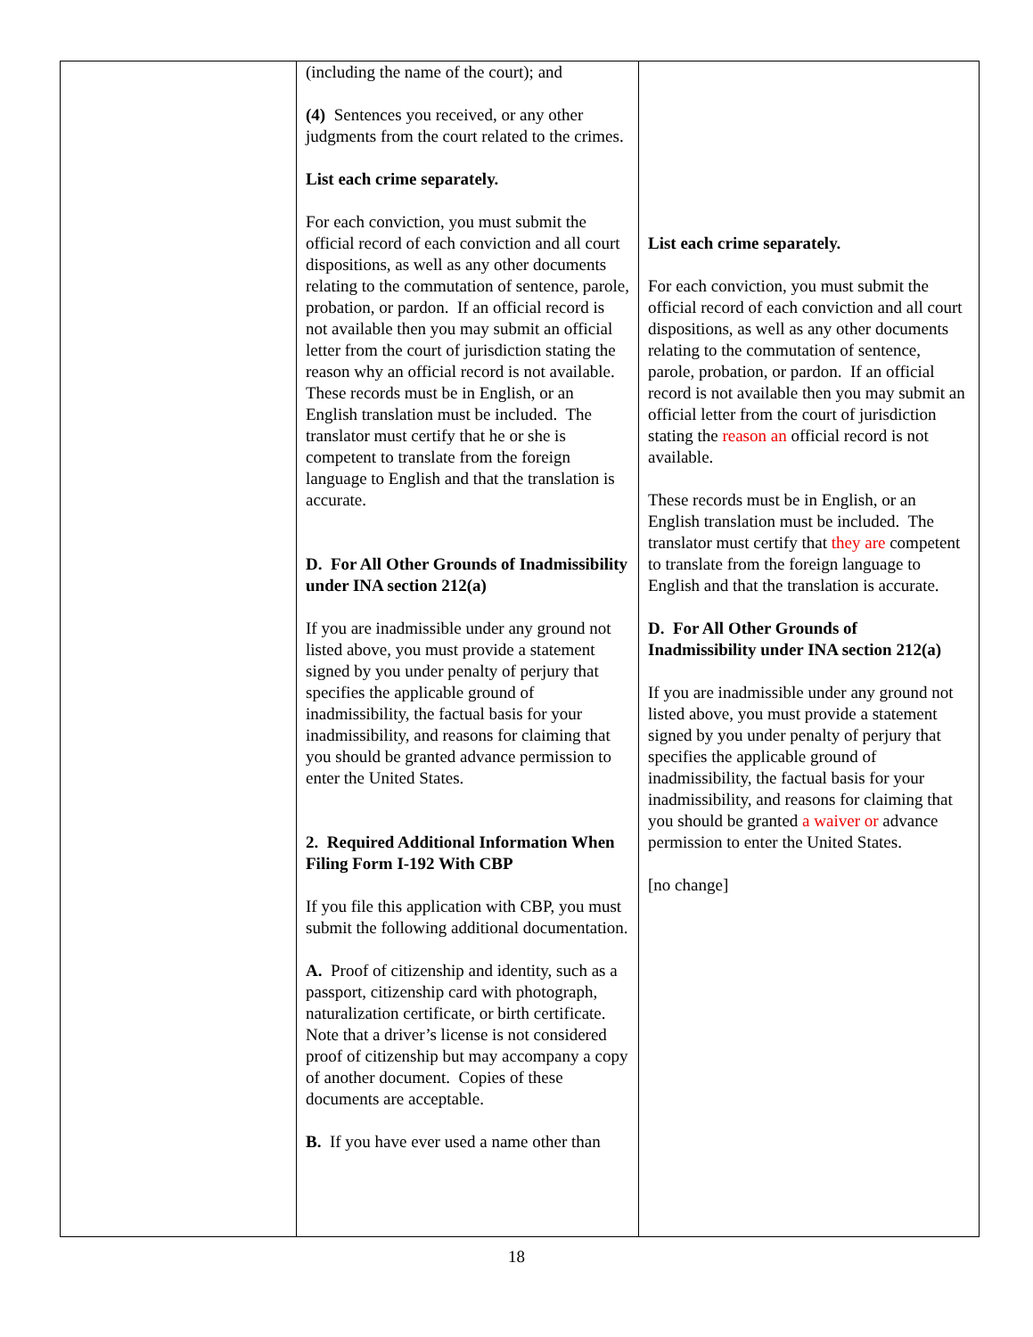| | (including the name of the court); and (4) Sentences you received, or any other judgments from the court related to the crimes. List each crime separately. For each conviction, you must submit the official record of each conviction and all court dispositions, as well as any other documents relating to the commutation of sentence, parole, probation, or pardon. If an official record is not available then you may submit an official letter from the court of jurisdiction stating the reason why an official record is not available. These records must be in English, or an English translation must be included. The translator must certify that he or she is competent to translate from the foreign language to English and that the translation is accurate. D. For All Other Grounds of Inadmissibility under INA section 212(a) If you are inadmissible under any ground not listed above, you must provide a statement signed by you under penalty of perjury that specifies the applicable ground of inadmissibility, the factual basis for your inadmissibility, and reasons for claiming that you should be granted advance permission to enter the United States. 2. Required Additional Information When Filing Form I-192 With CBP If you file this application with CBP, you must submit the following additional documentation. A. Proof of citizenship and identity, such as a passport, citizenship card with photograph, naturalization certificate, or birth certificate. Note that a driver’s license is not considered proof of citizenship but may accompany a copy of another document. Copies of these documents are acceptable. B. If you have ever used a name other than | List each crime separately. For each conviction, you must submit the official record of each conviction and all court dispositions, as well as any other documents relating to the commutation of sentence, parole, probation, or pardon. If an official record is not available then you may submit an official letter from the court of jurisdiction stating the reason an official record is not available. These records must be in English, or an English translation must be included. The translator must certify that they are competent to translate from the foreign language to English and that the translation is accurate. D. For All Other Grounds of Inadmissibility under INA section 212(a) If you are inadmissible under any ground not listed above, you must provide a statement signed by you under penalty of perjury that specifies the applicable ground of inadmissibility, the factual basis for your inadmissibility, and reasons for claiming that you should be granted a waiver or advance permission to enter the United States. [no change] |
18